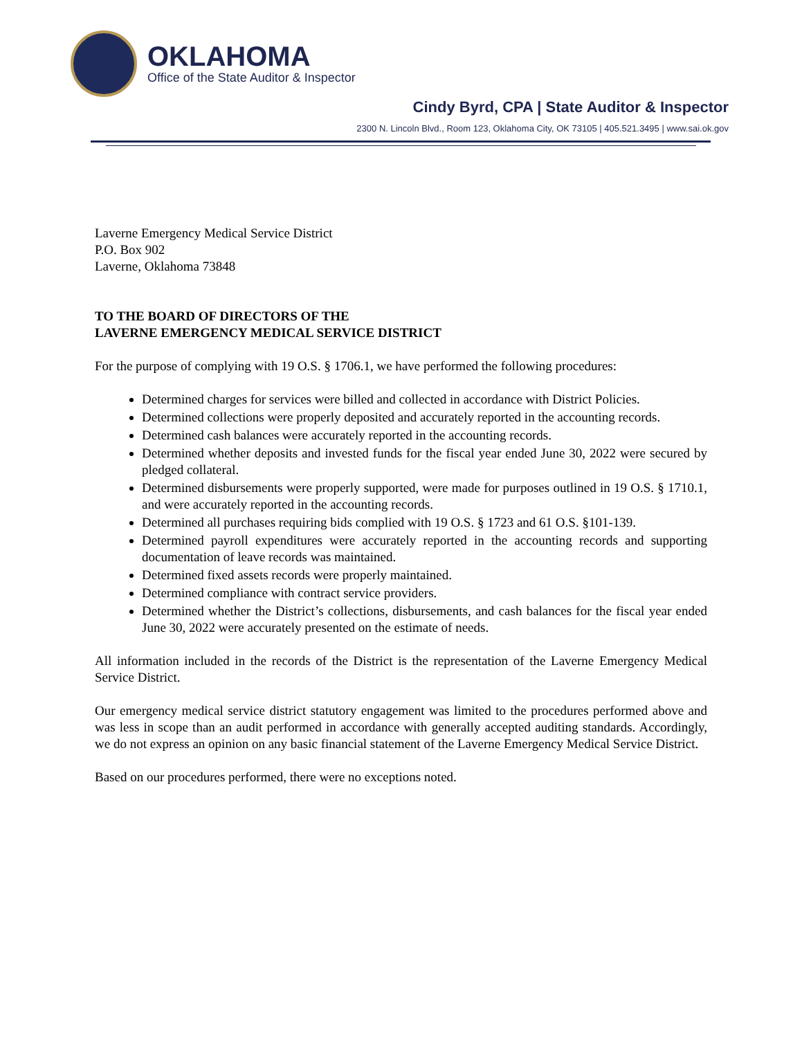OKLAHOMA
Office of the State Auditor & Inspector
Cindy Byrd, CPA | State Auditor & Inspector
2300 N. Lincoln Blvd., Room 123, Oklahoma City, OK 73105 | 405.521.3495 | www.sai.ok.gov
Laverne Emergency Medical Service District
P.O. Box 902
Laverne, Oklahoma 73848
TO THE BOARD OF DIRECTORS OF THE
LAVERNE EMERGENCY MEDICAL SERVICE DISTRICT
For the purpose of complying with 19 O.S. § 1706.1, we have performed the following procedures:
Determined charges for services were billed and collected in accordance with District Policies.
Determined collections were properly deposited and accurately reported in the accounting records.
Determined cash balances were accurately reported in the accounting records.
Determined whether deposits and invested funds for the fiscal year ended June 30, 2022 were secured by pledged collateral.
Determined disbursements were properly supported, were made for purposes outlined in 19 O.S. § 1710.1, and were accurately reported in the accounting records.
Determined all purchases requiring bids complied with 19 O.S. § 1723 and 61 O.S. §101-139.
Determined payroll expenditures were accurately reported in the accounting records and supporting documentation of leave records was maintained.
Determined fixed assets records were properly maintained.
Determined compliance with contract service providers.
Determined whether the District’s collections, disbursements, and cash balances for the fiscal year ended June 30, 2022 were accurately presented on the estimate of needs.
All information included in the records of the District is the representation of the Laverne Emergency Medical Service District.
Our emergency medical service district statutory engagement was limited to the procedures performed above and was less in scope than an audit performed in accordance with generally accepted auditing standards. Accordingly, we do not express an opinion on any basic financial statement of the Laverne Emergency Medical Service District.
Based on our procedures performed, there were no exceptions noted.